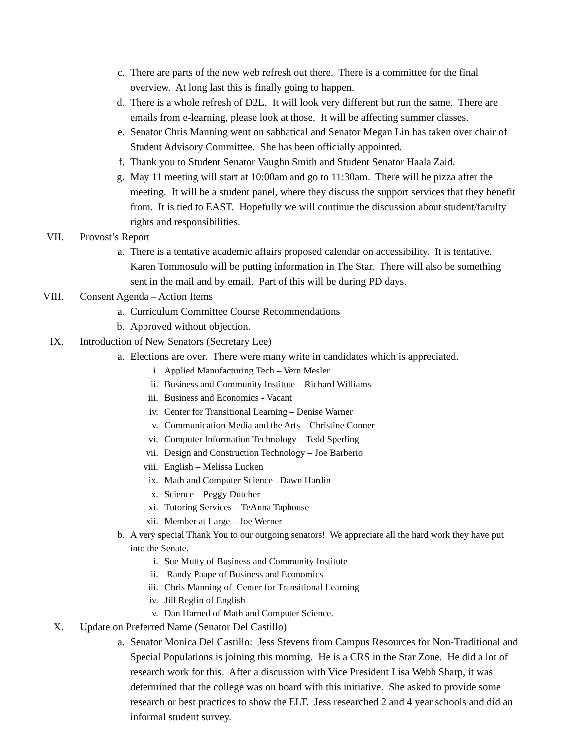c. There are parts of the new web refresh out there. There is a committee for the final overview. At long last this is finally going to happen.
d. There is a whole refresh of D2L. It will look very different but run the same. There are emails from e-learning, please look at those. It will be affecting summer classes.
e. Senator Chris Manning went on sabbatical and Senator Megan Lin has taken over chair of Student Advisory Committee. She has been officially appointed.
f. Thank you to Student Senator Vaughn Smith and Student Senator Haala Zaid.
g. May 11 meeting will start at 10:00am and go to 11:30am. There will be pizza after the meeting. It will be a student panel, where they discuss the support services that they benefit from. It is tied to EAST. Hopefully we will continue the discussion about student/faculty rights and responsibilities.
VII. Provost’s Report
a. There is a tentative academic affairs proposed calendar on accessibility. It is tentative. Karen Tommosulo will be putting information in The Star. There will also be something sent in the mail and by email. Part of this will be during PD days.
VIII. Consent Agenda – Action Items
a. Curriculum Committee Course Recommendations
b. Approved without objection.
IX. Introduction of New Senators (Secretary Lee)
a. Elections are over. There were many write in candidates which is appreciated.
i. Applied Manufacturing Tech – Vern Mesler
ii. Business and Community Institute – Richard Williams
iii. Business and Economics - Vacant
iv. Center for Transitional Learning – Denise Warner
v. Communication Media and the Arts – Christine Conner
vi. Computer Information Technology – Tedd Sperling
vii. Design and Construction Technology – Joe Barberio
viii. English – Melissa Lucken
ix. Math and Computer Science –Dawn Hardin
x. Science – Peggy Dutcher
xi. Tutoring Services – TeAnna Taphouse
xii. Member at Large – Joe Werner
b. A very special Thank You to our outgoing senators! We appreciate all the hard work they have put into the Senate.
i. Sue Mutty of Business and Community Institute
ii. Randy Paape of Business and Economics
iii. Chris Manning of Center for Transitional Learning
iv. Jill Reglin of English
v. Dan Harned of Math and Computer Science.
X. Update on Preferred Name (Senator Del Castillo)
a. Senator Monica Del Castillo: Jess Stevens from Campus Resources for Non-Traditional and Special Populations is joining this morning. He is a CRS in the Star Zone. He did a lot of research work for this. After a discussion with Vice President Lisa Webb Sharp, it was determined that the college was on board with this initiative. She asked to provide some research or best practices to show the ELT. Jess researched 2 and 4 year schools and did an informal student survey.